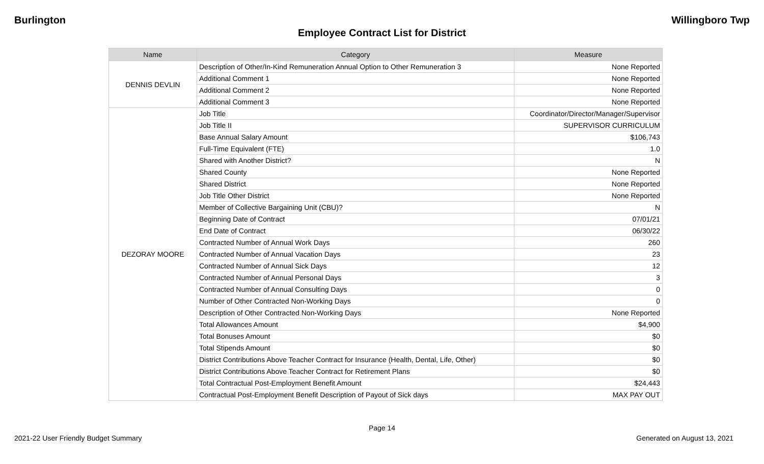Burlington Willingboro Twp
Employee Contract List for District
| Name | Category | Measure |
| --- | --- | --- |
| DENNIS DEVLIN | Description of Other/In-Kind Remuneration Annual Option to Other Remuneration 3 | None Reported |
| | Additional Comment 1 | None Reported |
| | Additional Comment 2 | None Reported |
| | Additional Comment 3 | None Reported |
| DEZORAY MOORE | Job Title | Coordinator/Director/Manager/Supervisor |
| | Job Title II | SUPERVISOR CURRICULUM |
| | Base Annual Salary Amount | $106,743 |
| | Full-Time Equivalent (FTE) | 1.0 |
| | Shared with Another District? | N |
| | Shared County | None Reported |
| | Shared District | None Reported |
| | Job Title Other District | None Reported |
| | Member of Collective Bargaining Unit (CBU)? | N |
| | Beginning Date of Contract | 07/01/21 |
| | End Date of Contract | 06/30/22 |
| | Contracted Number of Annual Work Days | 260 |
| | Contracted Number of Annual Vacation Days | 23 |
| | Contracted Number of Annual Sick Days | 12 |
| | Contracted Number of Annual Personal Days | 3 |
| | Contracted Number of Annual Consulting Days | 0 |
| | Number of Other Contracted Non-Working Days | 0 |
| | Description of Other Contracted Non-Working Days | None Reported |
| | Total Allowances Amount | $4,900 |
| | Total Bonuses Amount | $0 |
| | Total Stipends Amount | $0 |
| | District Contributions Above Teacher Contract for Insurance (Health, Dental, Life, Other) | $0 |
| | District Contributions Above Teacher Contract for Retirement Plans | $0 |
| | Total Contractual Post-Employment Benefit Amount | $24,443 |
| | Contractual Post-Employment Benefit Description of Payout of Sick days | MAX PAY OUT |
Page 14
2021-22 User Friendly Budget Summary Generated on August 13, 2021